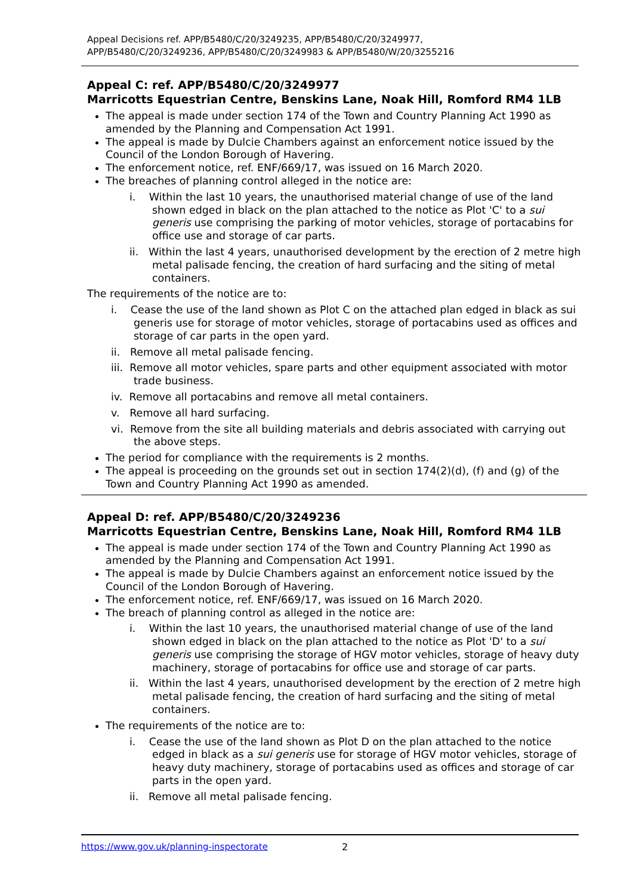Appeal Decisions ref. APP/B5480/C/20/3249235, APP/B5480/C/20/3249977,
APP/B5480/C/20/3249236, APP/B5480/C/20/3249983 & APP/B5480/W/20/3255216
Appeal C: ref. APP/B5480/C/20/3249977
Marricotts Equestrian Centre, Benskins Lane, Noak Hill, Romford RM4 1LB
The appeal is made under section 174 of the Town and Country Planning Act 1990 as amended by the Planning and Compensation Act 1991.
The appeal is made by Dulcie Chambers against an enforcement notice issued by the Council of the London Borough of Havering.
The enforcement notice, ref. ENF/669/17, was issued on 16 March 2020.
The breaches of planning control alleged in the notice are:
i. Within the last 10 years, the unauthorised material change of use of the land shown edged in black on the plan attached to the notice as Plot 'C' to a sui generis use comprising the parking of motor vehicles, storage of portacabins for office use and storage of car parts.
ii. Within the last 4 years, unauthorised development by the erection of 2 metre high metal palisade fencing, the creation of hard surfacing and the siting of metal containers.
The requirements of the notice are to:
i. Cease the use of the land shown as Plot C on the attached plan edged in black as sui generis use for storage of motor vehicles, storage of portacabins used as offices and storage of car parts in the open yard.
ii. Remove all metal palisade fencing.
iii. Remove all motor vehicles, spare parts and other equipment associated with motor trade business.
iv. Remove all portacabins and remove all metal containers.
v. Remove all hard surfacing.
vi. Remove from the site all building materials and debris associated with carrying out the above steps.
The period for compliance with the requirements is 2 months.
The appeal is proceeding on the grounds set out in section 174(2)(d), (f) and (g) of the Town and Country Planning Act 1990 as amended.
Appeal D: ref. APP/B5480/C/20/3249236
Marricotts Equestrian Centre, Benskins Lane, Noak Hill, Romford RM4 1LB
The appeal is made under section 174 of the Town and Country Planning Act 1990 as amended by the Planning and Compensation Act 1991.
The appeal is made by Dulcie Chambers against an enforcement notice issued by the Council of the London Borough of Havering.
The enforcement notice, ref. ENF/669/17, was issued on 16 March 2020.
The breach of planning control as alleged in the notice are:
i. Within the last 10 years, the unauthorised material change of use of the land shown edged in black on the plan attached to the notice as Plot 'D' to a sui generis use comprising the storage of HGV motor vehicles, storage of heavy duty machinery, storage of portacabins for office use and storage of car parts.
ii. Within the last 4 years, unauthorised development by the erection of 2 metre high metal palisade fencing, the creation of hard surfacing and the siting of metal containers.
The requirements of the notice are to:
i. Cease the use of the land shown as Plot D on the plan attached to the notice edged in black as a sui generis use for storage of HGV motor vehicles, storage of heavy duty machinery, storage of portacabins used as offices and storage of car parts in the open yard.
ii. Remove all metal palisade fencing.
https://www.gov.uk/planning-inspectorate 2